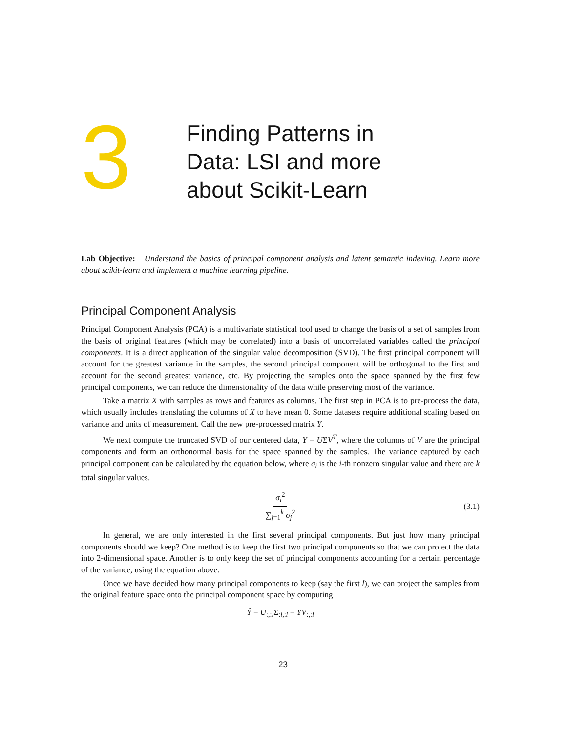3
Finding Patterns in
Data: LSI and more
about Scikit-Learn
Lab Objective: Understand the basics of principal component analysis and latent semantic indexing. Learn more about scikit-learn and implement a machine learning pipeline.
Principal Component Analysis
Principal Component Analysis (PCA) is a multivariate statistical tool used to change the basis of a set of samples from the basis of original features (which may be correlated) into a basis of uncorrelated variables called the principal components. It is a direct application of the singular value decomposition (SVD). The first principal component will account for the greatest variance in the samples, the second principal component will be orthogonal to the first and account for the second greatest variance, etc. By projecting the samples onto the space spanned by the first few principal components, we can reduce the dimensionality of the data while preserving most of the variance.
Take a matrix X with samples as rows and features as columns. The first step in PCA is to pre-process the data, which usually includes translating the columns of X to have mean 0. Some datasets require additional scaling based on variance and units of measurement. Call the new pre-processed matrix Y.
We next compute the truncated SVD of our centered data, Y = UΣV<sup>T</sup>, where the columns of V are the principal components and form an orthonormal basis for the space spanned by the samples. The variance captured by each principal component can be calculated by the equation below, where σ<sub>i</sub> is the i-th nonzero singular value and there are k total singular values.
σ<sub>i</sub><sup>2</sup> ∑<sub>j=1</sub><sup>k</sup> σ<sub>j</sub><sup>2</sup> (3.1)
In general, we are only interested in the first several principal components. But just how many principal components should we keep? One method is to keep the first two principal components so that we can project the data into 2-dimensional space. Another is to only keep the set of principal components accounting for a certain percentage of the variance, using the equation above.
Once we have decided how many principal components to keep (say the first l), we can project the samples from the original feature space onto the principal component space by computing
Ŷ = U<sub>:,:l</sub>Σ<sub>:l,:l</sub> = YV<sub>:,:l</sub>
23